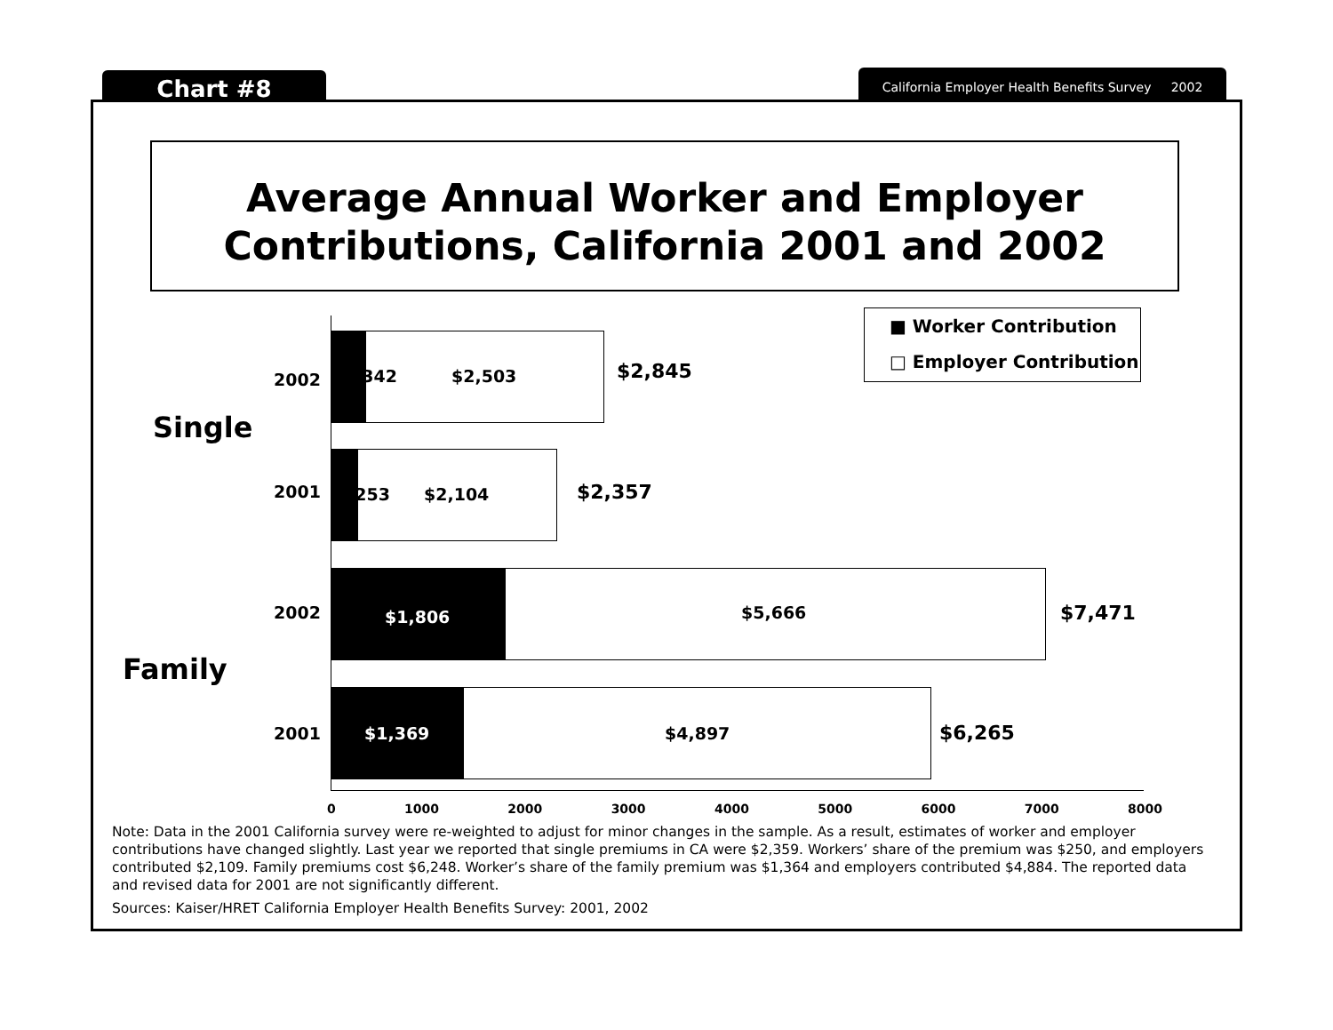Chart #8
California Employer Health Benefits Survey 2002
Average Annual Worker and Employer
Contributions, California 2001 and 2002
■ Worker Contribution
□ Employer Contribution
Single
Family
2002 $342 $2,503 $2,845
2001 $253 $2,104 $2,357
2002 $1,806 $5,666 $7,471
2001 $1,369 $4,897 $6,265
0 1000 2000 3000 4000 5000 6000 7000 8000
Note: Data in the 2001 California survey were re-weighted to adjust for minor changes in the sample. As a result, estimates of worker and employer contributions have changed slightly. Last year we reported that single premiums in CA were $2,359. Workers’ share of the premium was $250, and employers contributed $2,109. Family premiums cost $6,248. Worker’s share of the family premium was $1,364 and employers contributed $4,884. The reported data and revised data for 2001 are not significantly different.
Sources: Kaiser/HRET California Employer Health Benefits Survey: 2001, 2002